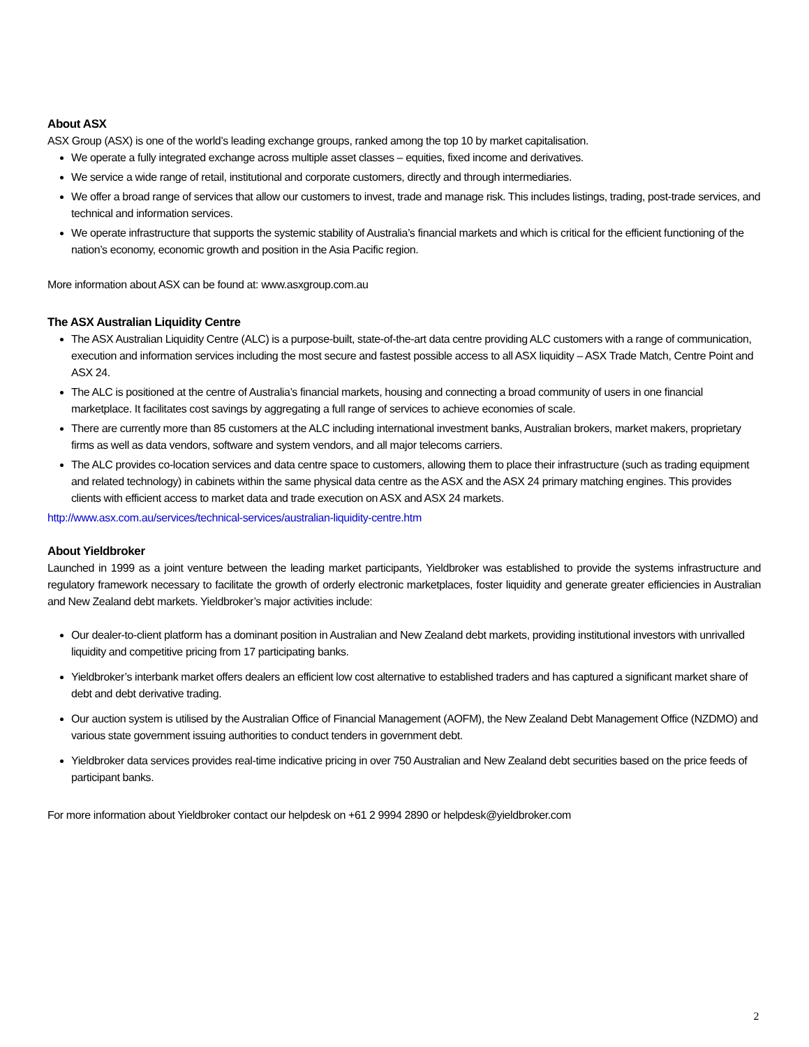About ASX
ASX Group (ASX) is one of the world’s leading exchange groups, ranked among the top 10 by market capitalisation.
We operate a fully integrated exchange across multiple asset classes – equities, fixed income and derivatives.
We service a wide range of retail, institutional and corporate customers, directly and through intermediaries.
We offer a broad range of services that allow our customers to invest, trade and manage risk. This includes listings, trading, post-trade services, and technical and information services.
We operate infrastructure that supports the systemic stability of Australia’s financial markets and which is critical for the efficient functioning of the nation’s economy, economic growth and position in the Asia Pacific region.
More information about ASX can be found at: www.asxgroup.com.au
The ASX Australian Liquidity Centre
The ASX Australian Liquidity Centre (ALC) is a purpose-built, state-of-the-art data centre providing ALC customers with a range of communication, execution and information services including the most secure and fastest possible access to all ASX liquidity – ASX Trade Match, Centre Point and ASX 24.
The ALC is positioned at the centre of Australia’s financial markets, housing and connecting a broad community of users in one financial marketplace. It facilitates cost savings by aggregating a full range of services to achieve economies of scale.
There are currently more than 85 customers at the ALC including international investment banks, Australian brokers, market makers, proprietary firms as well as data vendors, software and system vendors, and all major telecoms carriers.
The ALC provides co-location services and data centre space to customers, allowing them to place their infrastructure (such as trading equipment and related technology) in cabinets within the same physical data centre as the ASX and the ASX 24 primary matching engines. This provides clients with efficient access to market data and trade execution on ASX and ASX 24 markets.
http://www.asx.com.au/services/technical-services/australian-liquidity-centre.htm
About Yieldbroker
Launched in 1999 as a joint venture between the leading market participants, Yieldbroker was established to provide the systems infrastructure and regulatory framework necessary to facilitate the growth of orderly electronic marketplaces, foster liquidity and generate greater efficiencies in Australian and New Zealand debt markets. Yieldbroker’s major activities include:
Our dealer-to-client platform has a dominant position in Australian and New Zealand debt markets, providing institutional investors with unrivalled liquidity and competitive pricing from 17 participating banks.
Yieldbroker’s interbank market offers dealers an efficient low cost alternative to established traders and has captured a significant market share of debt and debt derivative trading.
Our auction system is utilised by the Australian Office of Financial Management (AOFM), the New Zealand Debt Management Office (NZDMO) and various state government issuing authorities to conduct tenders in government debt.
Yieldbroker data services provides real-time indicative pricing in over 750 Australian and New Zealand debt securities based on the price feeds of participant banks.
For more information about Yieldbroker contact our helpdesk on +61 2 9994 2890 or helpdesk@yieldbroker.com
2